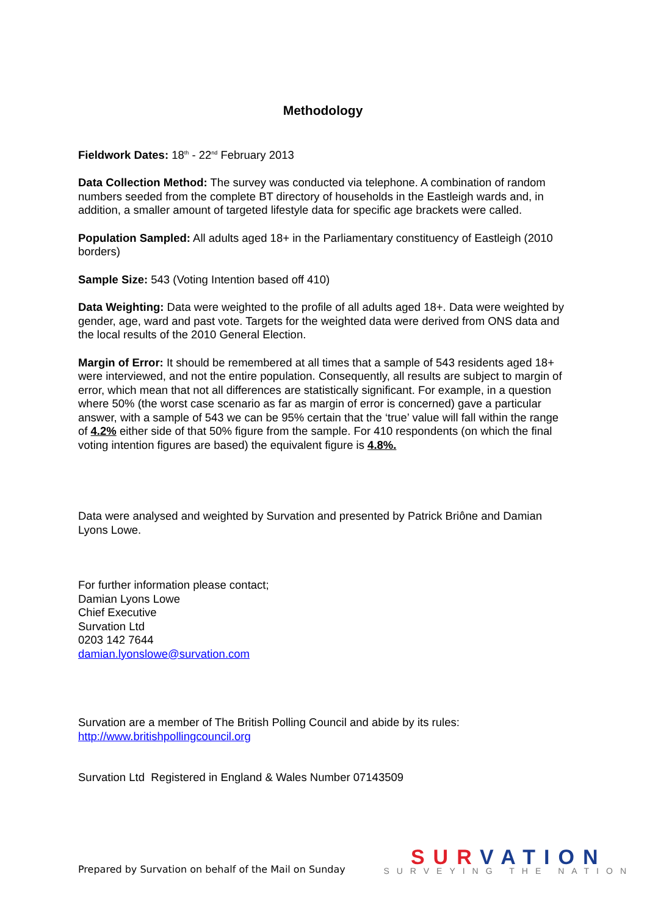Methodology
Fieldwork Dates: 18<sup>th</sup> - 22<sup>nd</sup> February 2013
Data Collection Method: The survey was conducted via telephone. A combination of random numbers seeded from the complete BT directory of households in the Eastleigh wards and, in addition, a smaller amount of targeted lifestyle data for specific age brackets were called.
Population Sampled: All adults aged 18+ in the Parliamentary constituency of Eastleigh (2010 borders)
Sample Size: 543 (Voting Intention based off 410)
Data Weighting: Data were weighted to the profile of all adults aged 18+. Data were weighted by gender, age, ward and past vote. Targets for the weighted data were derived from ONS data and the local results of the 2010 General Election.
Margin of Error: It should be remembered at all times that a sample of 543 residents aged 18+ were interviewed, and not the entire population. Consequently, all results are subject to margin of error, which mean that not all differences are statistically significant. For example, in a question where 50% (the worst case scenario as far as margin of error is concerned) gave a particular answer, with a sample of 543 we can be 95% certain that the ‘true’ value will fall within the range of 4.2% either side of that 50% figure from the sample. For 410 respondents (on which the final voting intention figures are based) the equivalent figure is 4.8%.
Data were analysed and weighted by Survation and presented by Patrick Briône and Damian Lyons Lowe.
For further information please contact;
Damian Lyons Lowe
Chief Executive
Survation Ltd
0203 142 7644
damian.lyonslowe@survation.com
Survation are a member of The British Polling Council and abide by its rules:
http://www.britishpollingcouncil.org
Survation Ltd Registered in England & Wales Number 07143509
Prepared by Survation on behalf of the Mail on Sunday
SURVATION
SURVEYING THE NATION